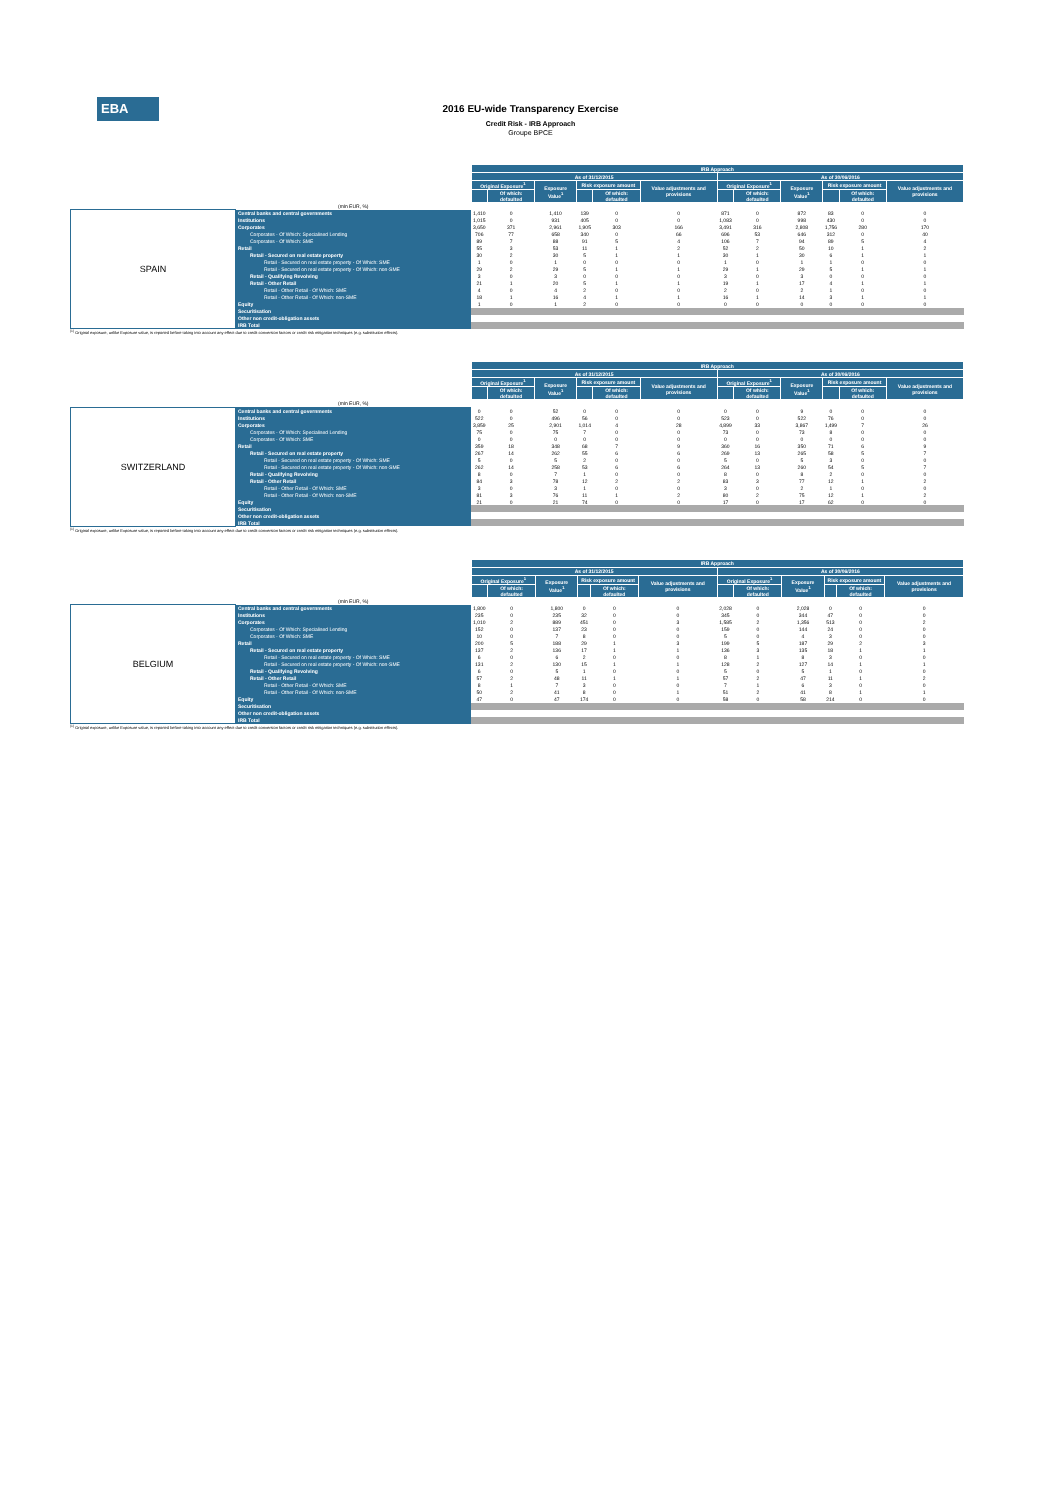EBA
2016 EU-wide Transparency Exercise
Credit Risk - IRB Approach
Groupe BPCE
| | | IRB Approach | | | | | | | | | | | |
| --- | --- | --- | --- | --- | --- | --- | --- | --- | --- | --- | --- | --- | --- |
| | | As of 31/12/2015 | | | | | | As of 30/06/2016 | | | | | |
| | | Original Exposure<sup>1</sup> | | Exposure Value<sup>1</sup> | Risk exposure amount | | Value adjustments and provisions | Original Exposure<sup>1</sup> | | Exposure Value<sup>1</sup> | Risk exposure amount | | Value adjustments and provisions |
| | | | Of which: defaulted | | | Of which: defaulted | | | Of which: defaulted | | | Of which: defaulted | |
| | (mln EUR, %) | | | | | | | | | | | | |
| SPAIN | Central banks and central governments | 1,410 | 0 | 1,410 | 139 | 0 | 0 | 871 | 0 | 872 | 83 | 0 | 0 |
| | Institutions | 1,015 | 0 | 931 | 405 | 0 | 0 | 1,083 | 0 | 998 | 430 | 0 | 0 |
| | Corporates | 3,650 | 371 | 2,961 | 1,905 | 303 | 166 | 3,491 | 316 | 2,808 | 1,756 | 280 | 170 |
| | Corporates - Of Which: Specialised Lending | 706 | 77 | 658 | 340 | 0 | 66 | 696 | 53 | 646 | 312 | 0 | 40 |
| | Corporates - Of Which: SME | 89 | 7 | 88 | 91 | 5 | 4 | 106 | 7 | 94 | 89 | 5 | 4 |
| | Retail | 55 | 3 | 53 | 11 | 1 | 2 | 52 | 2 | 50 | 10 | 1 | 2 |
| | Retail - Secured on real estate property | 30 | 2 | 30 | 5 | 1 | 1 | 30 | 1 | 30 | 6 | 1 | 1 |
| | Retail - Secured on real estate property - Of Which: SME | 1 | 0 | 1 | 0 | 0 | 0 | 1 | 0 | 1 | 1 | 0 | 0 |
| | Retail - Secured on real estate property - Of Which: non-SME | 29 | 2 | 29 | 5 | 1 | 1 | 29 | 1 | 29 | 5 | 1 | 1 |
| | Retail - Qualifying Revolving | 3 | 0 | 3 | 0 | 0 | 0 | 3 | 0 | 3 | 0 | 0 | 0 |
| | Retail - Other Retail | 21 | 1 | 20 | 5 | 1 | 1 | 19 | 1 | 17 | 4 | 1 | 1 |
| | Retail - Other Retail - Of Which: SME | 4 | 0 | 4 | 2 | 0 | 0 | 2 | 0 | 2 | 1 | 0 | 0 |
| | Retail - Other Retail - Of Which: non-SME | 18 | 1 | 16 | 4 | 1 | 1 | 16 | 1 | 14 | 3 | 1 | 1 |
| | Equity | 1 | 0 | 1 | 2 | 0 | 0 | 0 | 0 | 0 | 0 | 0 | 0 |
| | Securitisation | | | | | | | | | | | | |
| | Other non credit-obligation assets | | | | | | | | | | | | |
| | IRB Total | | | | | | | | | | | | |
<sup>(1)</sup> Original exposure, unlike Exposure value, is reported before taking into account any effect due to credit conversion factors or credit risk mitigation techniques (e.g. substitution effects).
| | | IRB Approach | | | | | | | | | | | |
| --- | --- | --- | --- | --- | --- | --- | --- | --- | --- | --- | --- | --- | --- |
| | | As of 31/12/2015 | | | | | | As of 30/06/2016 | | | | | |
| | | Original Exposure<sup>1</sup> | | Exposure Value<sup>1</sup> | Risk exposure amount | | Value adjustments and provisions | Original Exposure<sup>1</sup> | | Exposure Value<sup>1</sup> | Risk exposure amount | | Value adjustments and provisions |
| | | | Of which: defaulted | | | Of which: defaulted | | | Of which: defaulted | | | Of which: defaulted | |
| | (mln EUR, %) | | | | | | | | | | | | |
| SWITZERLAND | Central banks and central governments | 0 | 0 | 52 | 0 | 0 | 0 | 0 | 0 | 9 | 0 | 0 | 0 |
| | Institutions | 522 | 0 | 496 | 56 | 0 | 0 | 523 | 0 | 522 | 76 | 0 | 0 |
| | Corporates | 3,859 | 25 | 2,901 | 1,014 | 4 | 28 | 4,899 | 33 | 3,867 | 1,499 | 7 | 26 |
| | Corporates - Of Which: Specialised Lending | 75 | 0 | 75 | 7 | 0 | 0 | 73 | 0 | 73 | 8 | 0 | 0 |
| | Corporates - Of Which: SME | 0 | 0 | 0 | 0 | 0 | 0 | 0 | 0 | 0 | 0 | 0 | 0 |
| | Retail | 359 | 18 | 348 | 68 | 7 | 9 | 360 | 16 | 350 | 71 | 6 | 9 |
| | Retail - Secured on real estate property | 267 | 14 | 262 | 55 | 6 | 6 | 269 | 13 | 265 | 58 | 5 | 7 |
| | Retail - Secured on real estate property - Of Which: SME | 5 | 0 | 5 | 2 | 0 | 0 | 5 | 0 | 5 | 3 | 0 | 0 |
| | Retail - Secured on real estate property - Of Which: non-SME | 262 | 14 | 258 | 53 | 6 | 6 | 264 | 13 | 260 | 54 | 5 | 7 |
| | Retail - Qualifying Revolving | 8 | 0 | 7 | 1 | 0 | 0 | 8 | 0 | 8 | 2 | 0 | 0 |
| | Retail - Other Retail | 84 | 3 | 78 | 12 | 2 | 2 | 83 | 3 | 77 | 12 | 1 | 2 |
| | Retail - Other Retail - Of Which: SME | 3 | 0 | 3 | 1 | 0 | 0 | 3 | 0 | 2 | 1 | 0 | 0 |
| | Retail - Other Retail - Of Which: non-SME | 81 | 3 | 76 | 11 | 1 | 2 | 80 | 2 | 75 | 12 | 1 | 2 |
| | Equity | 21 | 0 | 21 | 74 | 0 | 0 | 17 | 0 | 17 | 62 | 0 | 0 |
| | Securitisation | | | | | | | | | | | | |
| | Other non credit-obligation assets | | | | | | | | | | | | |
| | IRB Total | | | | | | | | | | | | |
<sup>(1)</sup> Original exposure, unlike Exposure value, is reported before taking into account any effect due to credit conversion factors or credit risk mitigation techniques (e.g. substitution effects).
| | | IRB Approach | | | | | | | | | | | |
| --- | --- | --- | --- | --- | --- | --- | --- | --- | --- | --- | --- | --- | --- |
| | | As of 31/12/2015 | | | | | | As of 30/06/2016 | | | | | |
| | | Original Exposure<sup>1</sup> | | Exposure Value<sup>1</sup> | Risk exposure amount | | Value adjustments and provisions | Original Exposure<sup>1</sup> | | Exposure Value<sup>1</sup> | Risk exposure amount | | Value adjustments and provisions |
| | | | Of which: defaulted | | | Of which: defaulted | | | Of which: defaulted | | | Of which: defaulted | |
| | (mln EUR, %) | | | | | | | | | | | | |
| BELGIUM | Central banks and central governments | 1,800 | 0 | 1,800 | 0 | 0 | 0 | 2,028 | 0 | 2,028 | 0 | 0 | 0 |
| | Institutions | 235 | 0 | 235 | 32 | 0 | 0 | 345 | 0 | 344 | 47 | 0 | 0 |
| | Corporates | 1,010 | 2 | 889 | 451 | 0 | 3 | 1,585 | 2 | 1,356 | 513 | 0 | 2 |
| | Corporates - Of Which: Specialised Lending | 152 | 0 | 137 | 23 | 0 | 0 | 159 | 0 | 144 | 24 | 0 | 0 |
| | Corporates - Of Which: SME | 10 | 0 | 7 | 8 | 0 | 0 | 5 | 0 | 4 | 3 | 0 | 0 |
| | Retail | 200 | 5 | 188 | 29 | 1 | 3 | 199 | 5 | 187 | 29 | 2 | 3 |
| | Retail - Secured on real estate property | 137 | 2 | 136 | 17 | 1 | 1 | 136 | 3 | 135 | 18 | 1 | 1 |
| | Retail - Secured on real estate property - Of Which: SME | 6 | 0 | 6 | 2 | 0 | 0 | 8 | 1 | 8 | 3 | 0 | 0 |
| | Retail - Secured on real estate property - Of Which: non-SME | 131 | 2 | 130 | 15 | 1 | 1 | 128 | 2 | 127 | 14 | 1 | 1 |
| | Retail - Qualifying Revolving | 6 | 0 | 5 | 1 | 0 | 0 | 5 | 0 | 5 | 1 | 0 | 0 |
| | Retail - Other Retail | 57 | 2 | 48 | 11 | 1 | 1 | 57 | 2 | 47 | 11 | 1 | 2 |
| | Retail - Other Retail - Of Which: SME | 8 | 1 | 7 | 3 | 0 | 0 | 7 | 1 | 6 | 3 | 0 | 0 |
| | Retail - Other Retail - Of Which: non-SME | 50 | 2 | 41 | 8 | 0 | 1 | 51 | 2 | 41 | 8 | 1 | 1 |
| | Equity | 47 | 0 | 47 | 174 | 0 | 0 | 58 | 0 | 58 | 214 | 0 | 0 |
| | Securitisation | | | | | | | | | | | | |
| | Other non credit-obligation assets | | | | | | | | | | | | |
| | IRB Total | | | | | | | | | | | | |
<sup>(1)</sup> Original exposure, unlike Exposure value, is reported before taking into account any effect due to credit conversion factors or credit risk mitigation techniques (e.g. substitution effects).